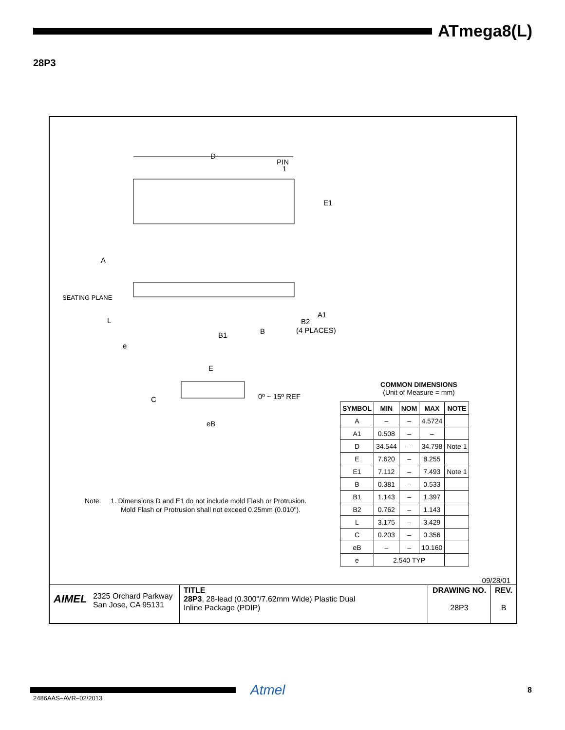ATmega8(L)
28P3
D
PIN
1
E1
A
SEATING PLANE
L
e
B1
B
B2
(4 PLACES)
A1
E
C
0º ~ 15º REF
eB
Note: 1. Dimensions D and E1 do not include mold Flash or Protrusion.
Mold Flash or Protrusion shall not exceed 0.25mm (0.010").
COMMON DIMENSIONS
(Unit of Measure = mm)
| SYMBOL | MIN | NOM | MAX | NOTE |
| --- | --- | --- | --- | --- |
| A | – | – | 4.5724 | |
| A1 | 0.508 | – | – | |
| D | 34.544 | – | 34.798 | Note 1 |
| E | 7.620 | – | 8.255 | |
| E1 | 7.112 | – | 7.493 | Note 1 |
| B | 0.381 | – | 0.533 | |
| B1 | 1.143 | – | 1.397 | |
| B2 | 0.762 | – | 1.143 | |
| L | 3.175 | – | 3.429 | |
| C | 0.203 | – | 0.356 | |
| eB | – | – | 10.160 | |
| e | 2.540 TYP | | | |
09/28/01
| AIMEL 2325 Orchard Parkway San Jose, CA 95131 | TITLE 28P3 , 28-lead (0.300"/7.62mm Wide) Plastic Dual Inline Package (PDIP) | DRAWING NO. 28P3 | REV. B |
Atmel 8
2486AAS–AVR–02/2013